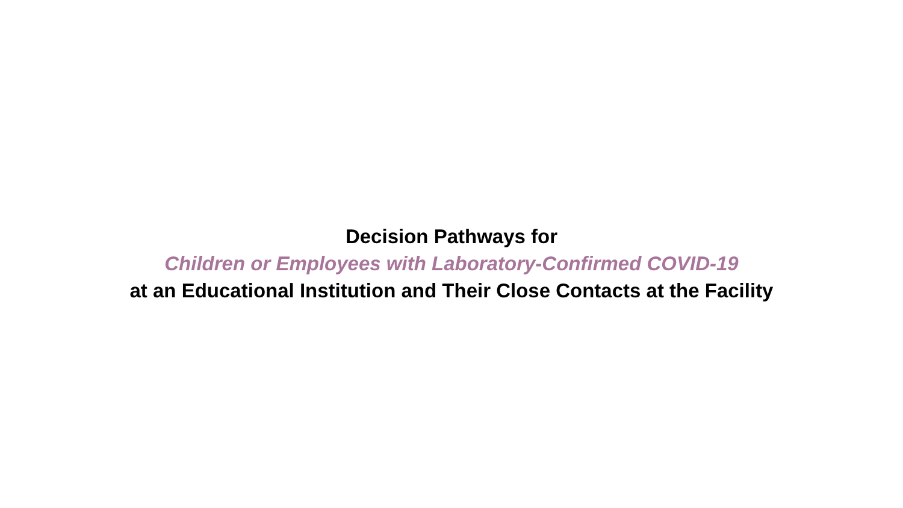Decision Pathways for
Children or Employees with Laboratory-Confirmed COVID-19
at an Educational Institution and Their Close Contacts at the Facility